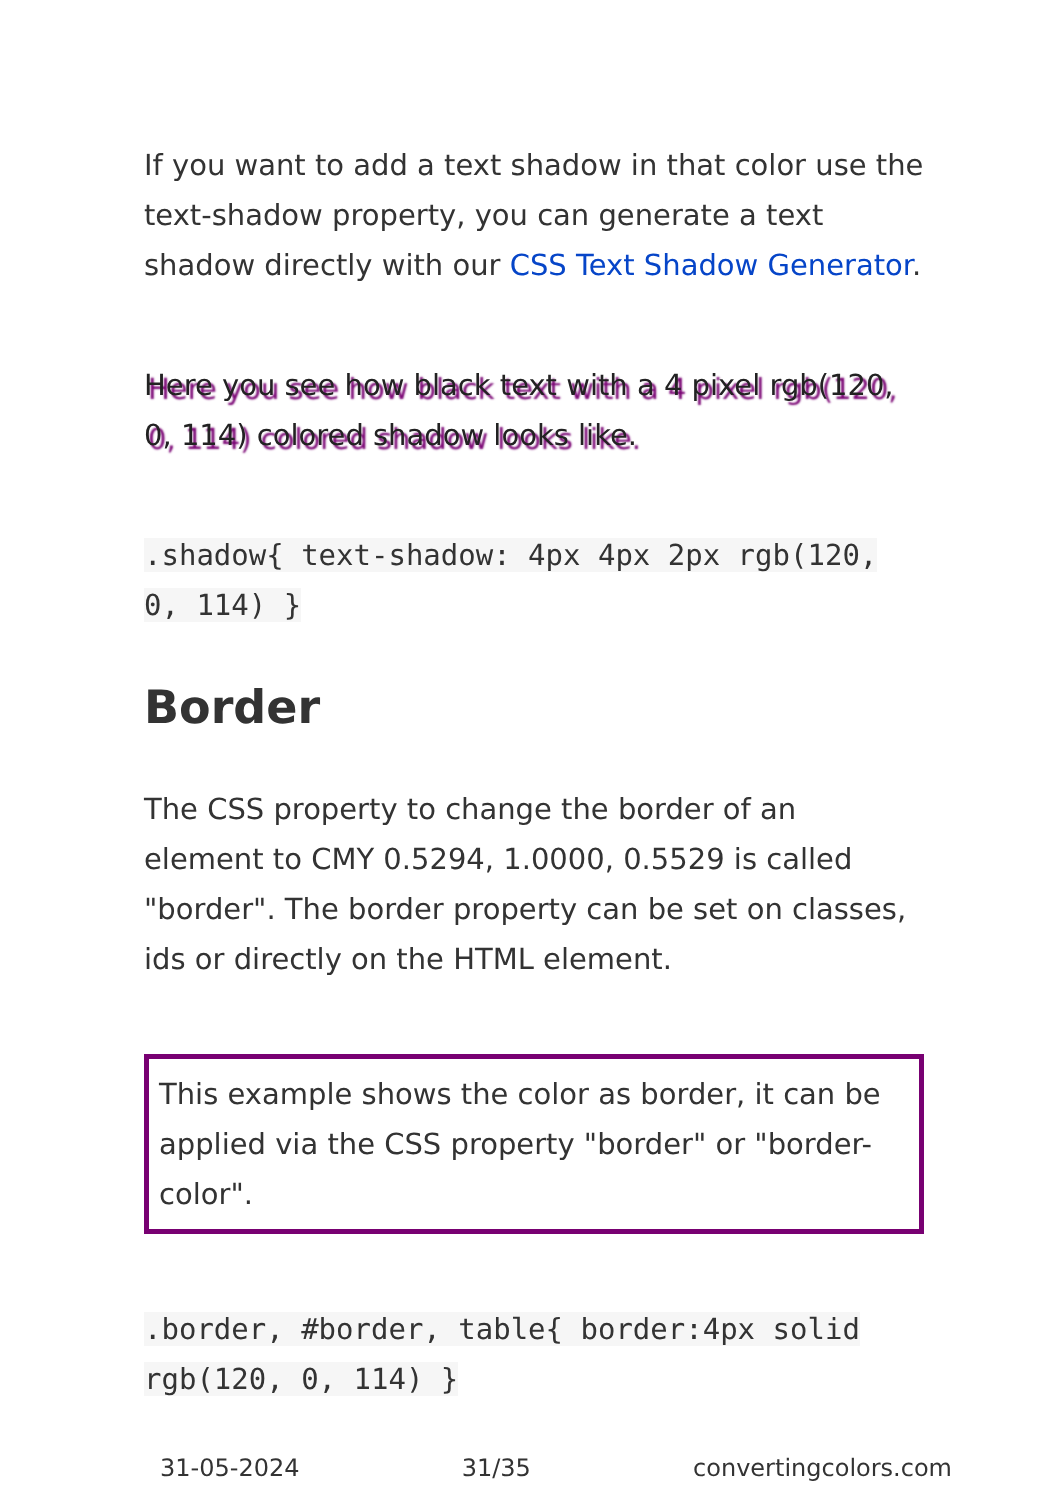If you want to add a text shadow in that color use the text-shadow property, you can generate a text shadow directly with our CSS Text Shadow Generator.
Here you see how black text with a 4 pixel rgb(120, 0, 114) colored shadow looks like.
.shadow{ text-shadow: 4px 4px 2px rgb(120, 0, 114) }
Border
The CSS property to change the border of an element to CMY 0.5294, 1.0000, 0.5529 is called "border". The border property can be set on classes, ids or directly on the HTML element.
This example shows the color as border, it can be applied via the CSS property "border" or "border-color".
.border, #border, table{ border:4px solid rgb(120, 0, 114) }
31-05-2024 31/35 convertingcolors.com